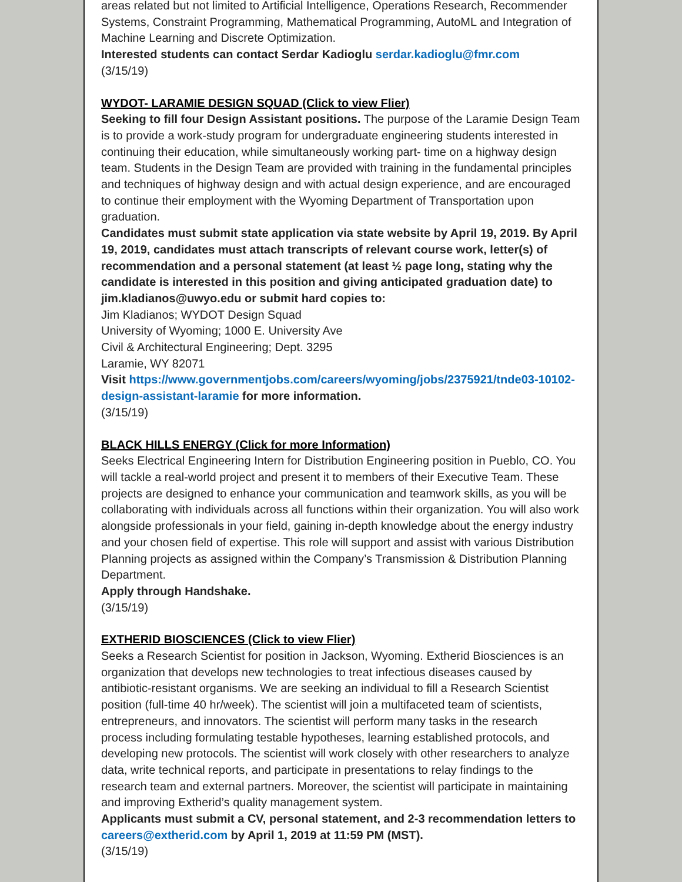areas related but not limited to Artificial Intelligence, Operations Research, Recommender Systems, Constraint Programming, Mathematical Programming, AutoML and Integration of Machine Learning and Discrete Optimization.
Interested students can contact Serdar Kadioglu serdar.kadioglu@fmr.com
(3/15/19)
WYDOT- LARAMIE DESIGN SQUAD (Click to view Flier)
Seeking to fill four Design Assistant positions. The purpose of the Laramie Design Team is to provide a work-study program for undergraduate engineering students interested in continuing their education, while simultaneously working part- time on a highway design team. Students in the Design Team are provided with training in the fundamental principles and techniques of highway design and with actual design experience, and are encouraged to continue their employment with the Wyoming Department of Transportation upon graduation.
Candidates must submit state application via state website by April 19, 2019. By April 19, 2019, candidates must attach transcripts of relevant course work, letter(s) of recommendation and a personal statement (at least ½ page long, stating why the candidate is interested in this position and giving anticipated graduation date) to jim.kladianos@uwyo.edu or submit hard copies to:
Jim Kladianos; WYDOT Design Squad
University of Wyoming; 1000 E. University Ave
Civil & Architectural Engineering; Dept. 3295
Laramie, WY 82071
Visit https://www.governmentjobs.com/careers/wyoming/jobs/2375921/tnde03-10102-design-assistant-laramie for more information.
(3/15/19)
BLACK HILLS ENERGY (Click for more Information)
Seeks Electrical Engineering Intern for Distribution Engineering position in Pueblo, CO. You will tackle a real-world project and present it to members of their Executive Team. These projects are designed to enhance your communication and teamwork skills, as you will be collaborating with individuals across all functions within their organization. You will also work alongside professionals in your field, gaining in-depth knowledge about the energy industry and your chosen field of expertise. This role will support and assist with various Distribution Planning projects as assigned within the Company’s Transmission & Distribution Planning Department.
Apply through Handshake.
(3/15/19)
EXTHERID BIOSCIENCES (Click to view Flier)
Seeks a Research Scientist for position in Jackson, Wyoming. Extherid Biosciences is an organization that develops new technologies to treat infectious diseases caused by antibiotic-resistant organisms. We are seeking an individual to fill a Research Scientist position (full-time 40 hr/week). The scientist will join a multifaceted team of scientists, entrepreneurs, and innovators. The scientist will perform many tasks in the research process including formulating testable hypotheses, learning established protocols, and developing new protocols. The scientist will work closely with other researchers to analyze data, write technical reports, and participate in presentations to relay findings to the research team and external partners. Moreover, the scientist will participate in maintaining and improving Extherid’s quality management system.
Applicants must submit a CV, personal statement, and 2-3 recommendation letters to careers@extherid.com by April 1, 2019 at 11:59 PM (MST).
(3/15/19)